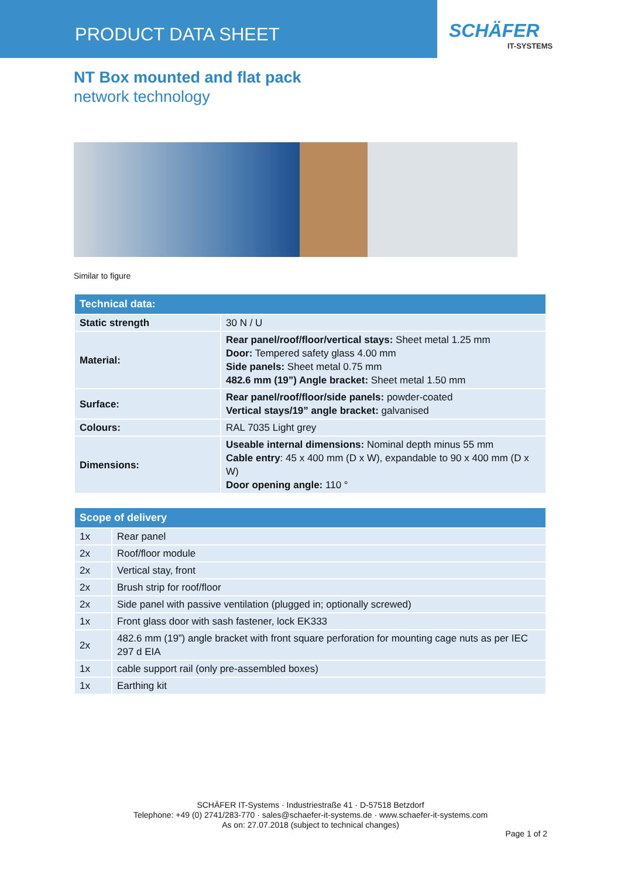PRODUCT DATA SHEET
SCHÄFER
IT-SYSTEMS
NT Box mounted and flat pack
network technology
Similar to figure
| Technical data: | |
| --- | --- |
| Static strength | 30 N / U |
| Material: | Rear panel/roof/floor/vertical stays: Sheet metal 1.25 mm Door: Tempered safety glass 4.00 mm Side panels: Sheet metal 0.75 mm 482.6 mm (19”) Angle bracket: Sheet metal 1.50 mm |
| Surface: | Rear panel/roof/floor/side panels: powder-coated Vertical stays/19” angle bracket: galvanised |
| Colours: | RAL 7035 Light grey |
| Dimensions: | Useable internal dimensions: Nominal depth minus 55 mm Cable entry : 45 x 400 mm (D x W), expandable to 90 x 400 mm (D x W) Door opening angle: 110 ° |
| Scope of delivery | |
| --- | --- |
| 1x | Rear panel |
| 2x | Roof/floor module |
| 2x | Vertical stay, front |
| 2x | Brush strip for roof/floor |
| 2x | Side panel with passive ventilation (plugged in; optionally screwed) |
| 1x | Front glass door with sash fastener, lock EK333 |
| 2x | 482.6 mm (19”) angle bracket with front square perforation for mounting cage nuts as per IEC 297 d EIA |
| 1x | cable support rail (only pre-assembled boxes) |
| 1x | Earthing kit |
SCHÄFER IT-Systems · Industriestraße 41 · D-57518 Betzdorf
Telephone: +49 (0) 2741/283-770 · sales@schaefer-it-systems.de · www.schaefer-it-systems.com
As on: 27.07.2018 (subject to technical changes)
Page 1 of 2